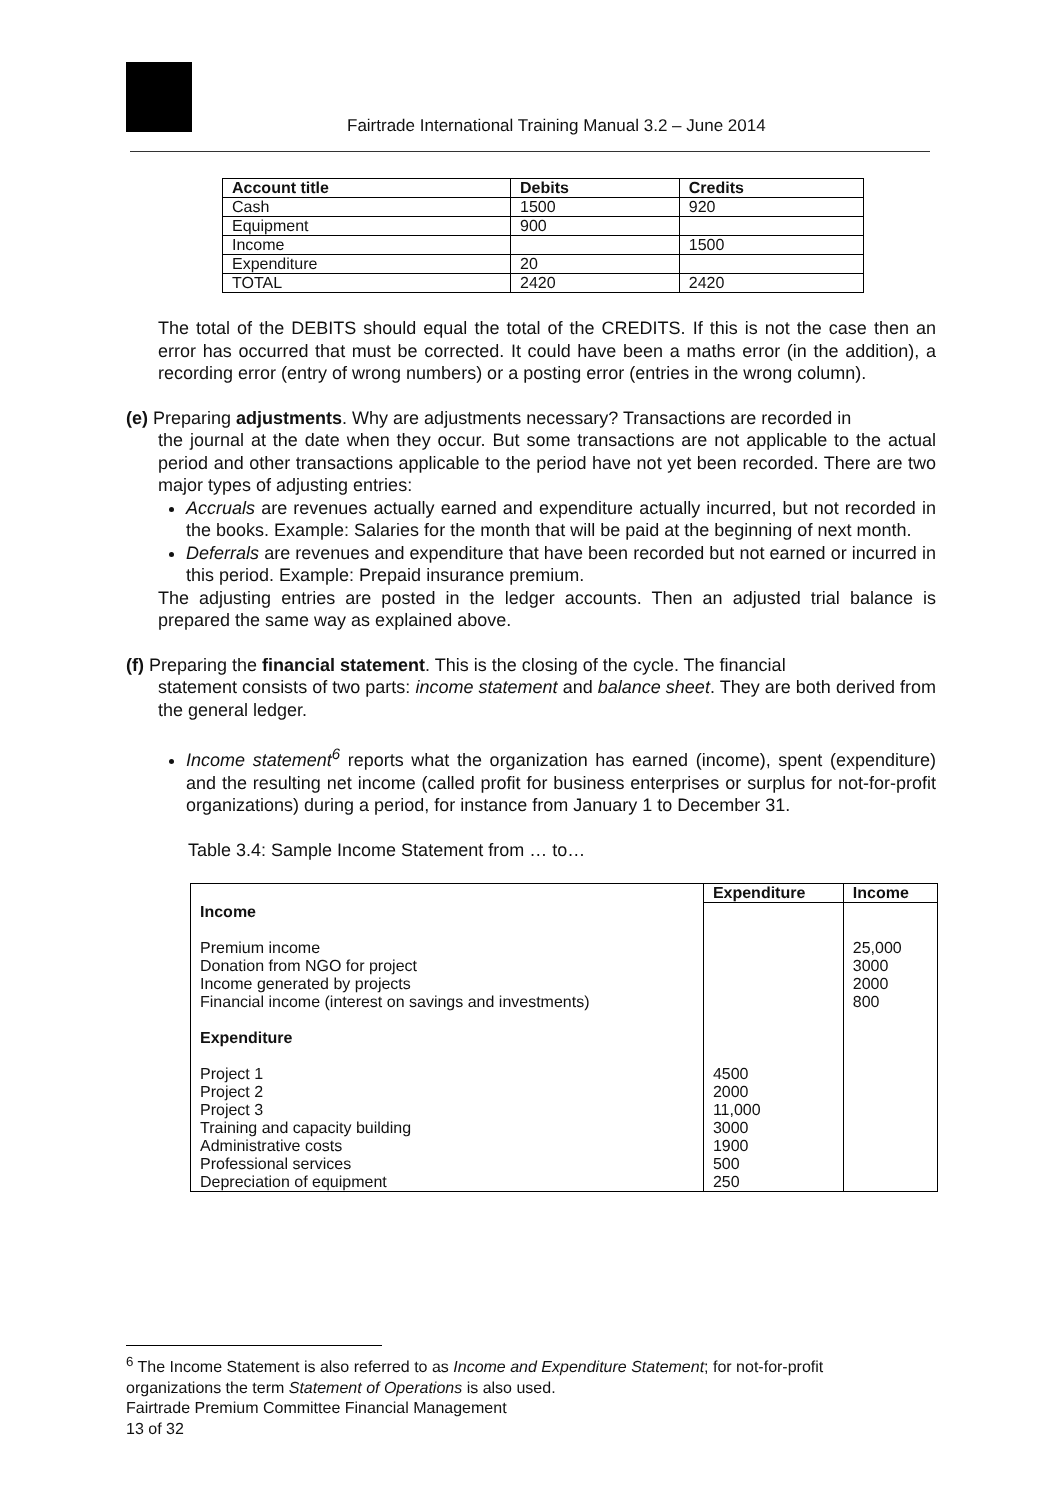Fairtrade International Training Manual 3.2 – June 2014
| Account title | Debits | Credits |
| --- | --- | --- |
| Cash | 1500 | 920 |
| Equipment | 900 | |
| Income | | 1500 |
| Expenditure | 20 | |
| TOTAL | 2420 | 2420 |
The total of the DEBITS should equal the total of the CREDITS. If this is not the case then an error has occurred that must be corrected. It could have been a maths error (in the addition), a recording error (entry of wrong numbers) or a posting error (entries in the wrong column).
(e) Preparing adjustments. Why are adjustments necessary? Transactions are recorded in
the journal at the date when they occur. But some transactions are not applicable to the actual period and other transactions applicable to the period have not yet been recorded. There are two major types of adjusting entries:
Accruals are revenues actually earned and expenditure actually incurred, but not recorded in the books. Example: Salaries for the month that will be paid at the beginning of next month.
Deferrals are revenues and expenditure that have been recorded but not earned or incurred in this period. Example: Prepaid insurance premium.
The adjusting entries are posted in the ledger accounts. Then an adjusted trial balance is prepared the same way as explained above.
(f) Preparing the financial statement. This is the closing of the cycle. The financial
statement consists of two parts: income statement and balance sheet. They are both derived from the general ledger.
Income statement<sup>6</sup> reports what the organization has earned (income), spent (expenditure) and the resulting net income (called profit for business enterprises or surplus for not-for-profit organizations) during a period, for instance from January 1 to December 31.
Table 3.4: Sample Income Statement from … to…
| | Expenditure | Income |
| --- | --- | --- |
| Income Premium income Donation from NGO for project Income generated by projects Financial income (interest on savings and investments) Expenditure Project 1 Project 2 Project 3 Training and capacity building Administrative costs Professional services Depreciation of equipment | 4500 2000 11,000 3000 1900 500 250 | 25,000 3000 2000 800 |
<sup>6</sup> The Income Statement is also referred to as Income and Expenditure Statement; for not-for-profit
organizations the term Statement of Operations is also used.
Fairtrade Premium Committee Financial Management
13 of 32